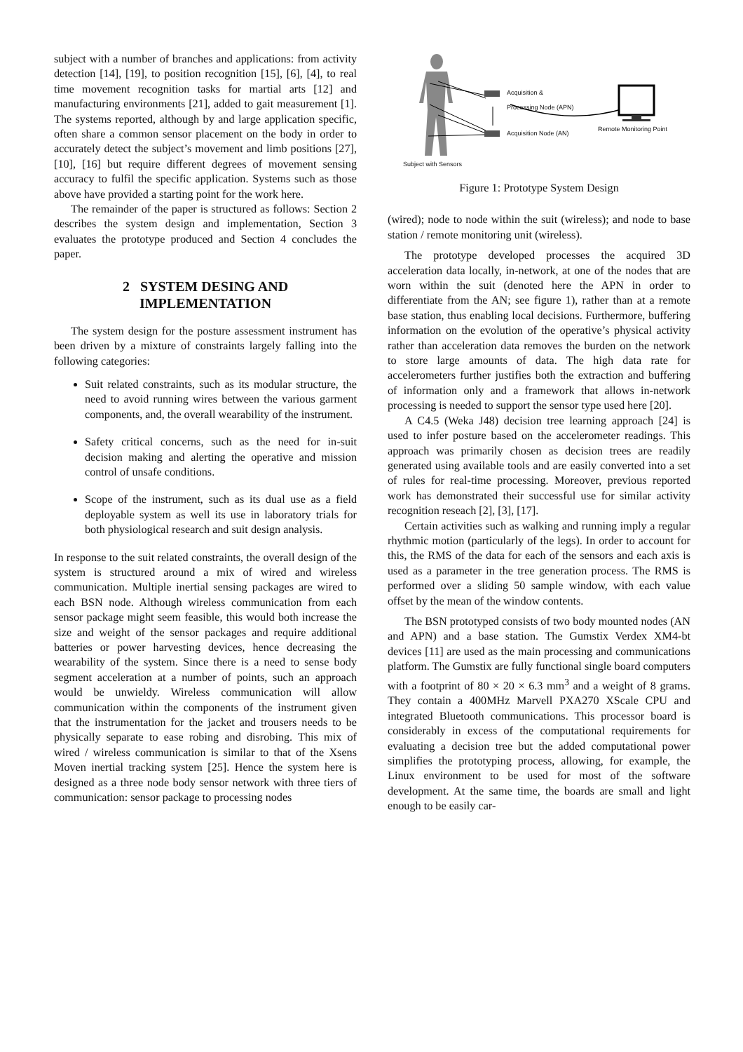subject with a number of branches and applications: from activity detection [14], [19], to position recognition [15], [6], [4], to real time movement recognition tasks for martial arts [12] and manufacturing environments [21], added to gait measurement [1]. The systems reported, although by and large application specific, often share a common sensor placement on the body in order to accurately detect the subject’s movement and limb positions [27], [10], [16] but require different degrees of movement sensing accuracy to fulfil the specific application. Systems such as those above have provided a starting point for the work here.
The remainder of the paper is structured as follows: Section 2 describes the system design and implementation, Section 3 evaluates the prototype produced and Section 4 concludes the paper.
2 SYSTEM DESING AND
IMPLEMENTATION
The system design for the posture assessment instrument has been driven by a mixture of constraints largely falling into the following categories:
Suit related constraints, such as its modular structure, the need to avoid running wires between the various garment components, and, the overall wearability of the instrument.
Safety critical concerns, such as the need for in-suit decision making and alerting the operative and mission control of unsafe conditions.
Scope of the instrument, such as its dual use as a field deployable system as well its use in laboratory trials for both physiological research and suit design analysis.
In response to the suit related constraints, the overall design of the system is structured around a mix of wired and wireless communication. Multiple inertial sensing packages are wired to each BSN node. Although wireless communication from each sensor package might seem feasible, this would both increase the size and weight of the sensor packages and require additional batteries or power harvesting devices, hence decreasing the wearability of the system. Since there is a need to sense body segment acceleration at a number of points, such an approach would be unwieldy. Wireless communication will allow communication within the components of the instrument given that the instrumentation for the jacket and trousers needs to be physically separate to ease robing and disrobing. This mix of wired / wireless communication is similar to that of the Xsens Moven inertial tracking system [25]. Hence the system here is designed as a three node body sensor network with three tiers of communication: sensor package to processing nodes
Acquisition &
Processing Node (APN)
Acquisition Node (AN)
Remote Monitoring Point
Subject with Sensors
Figure 1: Prototype System Design
(wired); node to node within the suit (wireless); and node to base station / remote monitoring unit (wireless).
The prototype developed processes the acquired 3D acceleration data locally, in-network, at one of the nodes that are worn within the suit (denoted here the APN in order to differentiate from the AN; see figure 1), rather than at a remote base station, thus enabling local decisions. Furthermore, buffering information on the evolution of the operative’s physical activity rather than acceleration data removes the burden on the network to store large amounts of data. The high data rate for accelerometers further justifies both the extraction and buffering of information only and a framework that allows in-network processing is needed to support the sensor type used here [20].
A C4.5 (Weka J48) decision tree learning approach [24] is used to infer posture based on the accelerometer readings. This approach was primarily chosen as decision trees are readily generated using available tools and are easily converted into a set of rules for real-time processing. Moreover, previous reported work has demonstrated their successful use for similar activity recognition reseach [2], [3], [17].
Certain activities such as walking and running imply a regular rhythmic motion (particularly of the legs). In order to account for this, the RMS of the data for each of the sensors and each axis is used as a parameter in the tree generation process. The RMS is performed over a sliding 50 sample window, with each value offset by the mean of the window contents.
The BSN prototyped consists of two body mounted nodes (AN and APN) and a base station. The Gumstix Verdex XM4-bt devices [11] are used as the main processing and communications platform. The Gumstix are fully functional single board computers with a footprint of 80 × 20 × 6.3 mm<sup>3</sup> and a weight of 8 grams. They contain a 400MHz Marvell PXA270 XScale CPU and integrated Bluetooth communications. This processor board is considerably in excess of the computational requirements for evaluating a decision tree but the added computational power simplifies the prototyping process, allowing, for example, the Linux environment to be used for most of the software development. At the same time, the boards are small and light enough to be easily car-